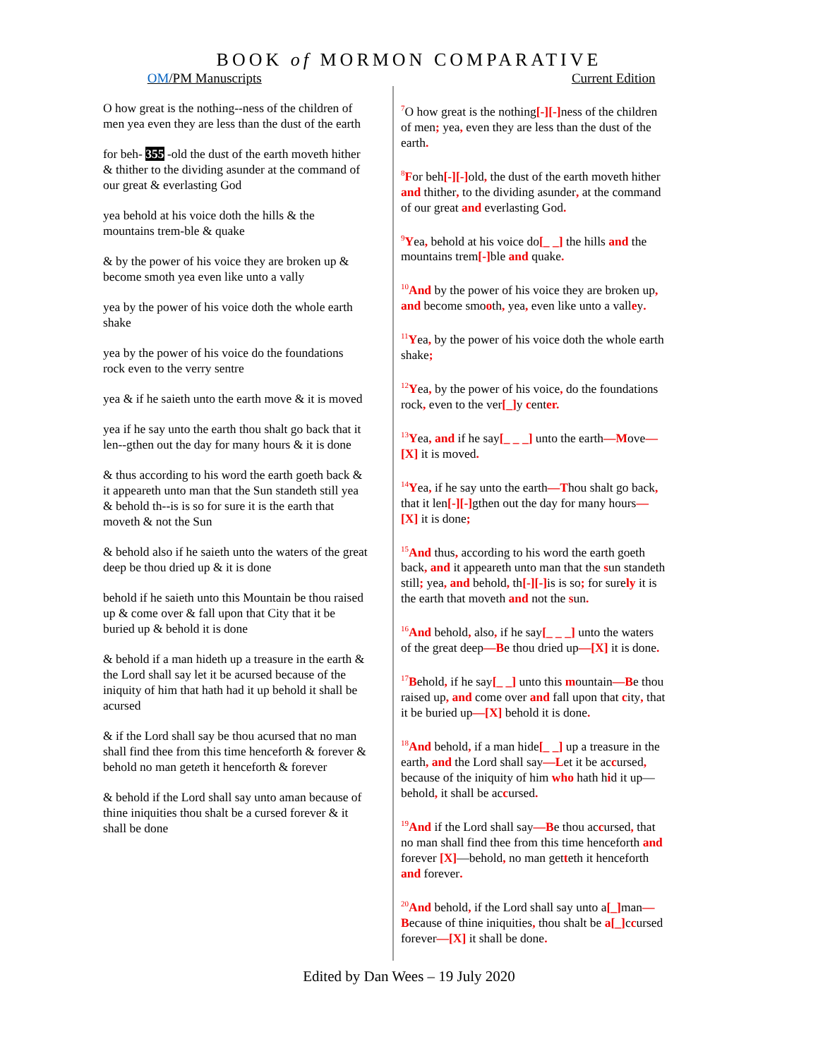BOOK of MORMON COMPARATIVE
OM/PM Manuscripts Current Edition
O how great is the nothing--ness of the children of men yea even they are less than the dust of the earth
for beh- 355 -old the dust of the earth moveth hither & thither to the dividing asunder at the command of our great & everlasting God
yea behold at his voice doth the hills & the mountains trem-ble & quake
& by the power of his voice they are broken up & become smoth yea even like unto a vally
yea by the power of his voice doth the whole earth shake
yea by the power of his voice do the foundations rock even to the verry sentre
yea & if he saieth unto the earth move & it is moved
yea if he say unto the earth thou shalt go back that it len--gthen out the day for many hours & it is done
& thus according to his word the earth goeth back & it appeareth unto man that the Sun standeth still yea & behold th--is is so for sure it is the earth that moveth & not the Sun
& behold also if he saieth unto the waters of the great deep be thou dried up & it is done
behold if he saieth unto this Mountain be thou raised up & come over & fall upon that City that it be buried up & behold it is done
& behold if a man hideth up a treasure in the earth & the Lord shall say let it be acursed because of the iniquity of him that hath had it up behold it shall be acursed
& if the Lord shall say be thou acursed that no man shall find thee from this time henceforth & forever & behold no man geteth it henceforth & forever
& behold if the Lord shall say unto aman because of thine iniquities thou shalt be a cursed forever & it shall be done
<sup>7</sup> O how great is the nothing[-][-] ness of the children of men; yea, even they are less than the dust of the earth.
<sup>8</sup> For beh[-][-] old, the dust of the earth moveth hither and thither, to the dividing asunder, at the command of our great and everlasting God.
<sup>9</sup> Yea, behold at his voice do[_ _] the hills and the mountains trem[-] ble and quake.
<sup>10</sup> And by the power of his voice they are broken up, and become smooth, yea, even like unto a valley.
<sup>11</sup> Yea, by the power of his voice doth the whole earth shake;
<sup>12</sup> Yea, by the power of his voice, do the foundations rock, even to the ver[_] y center.
<sup>13</sup> Yea, and if he say[_ _ _] unto the earth—Move— [X] it is moved.
<sup>14</sup> Yea, if he say unto the earth—Thou shalt go back, that it len[-][-] gthen out the day for many hours—[X] it is done;
<sup>15</sup> And thus, according to his word the earth goeth back, and it appeareth unto man that the sun standeth still; yea, and behold, th[-][-] is is so; for surely it is the earth that moveth and not the sun.
<sup>16</sup> And behold, also, if he say[_ _ _] unto the waters of the great deep—Be thou dried up—[X] it is done.
<sup>17</sup>Behold, if he say[_ _] unto this mountain—Be thou raised up, and come over and fall upon that city, that it be buried up—[X] behold it is done.
<sup>18</sup> And behold, if a man hide[_ _] up a treasure in the earth, and the Lord shall say—Let it be accursed, because of the iniquity of him who hath hid it up—behold, it shall be accursed.
<sup>19</sup> And if the Lord shall say—Be thou accursed, that no man shall find thee from this time henceforth and forever [X]—behold, no man getteth it henceforth and forever.
<sup>20</sup> And behold, if the Lord shall say unto a[_] man—Because of thine iniquities, thou shalt be a[_] ccursed forever—[X] it shall be done.
Edited by Dan Wees – 19 July 2020